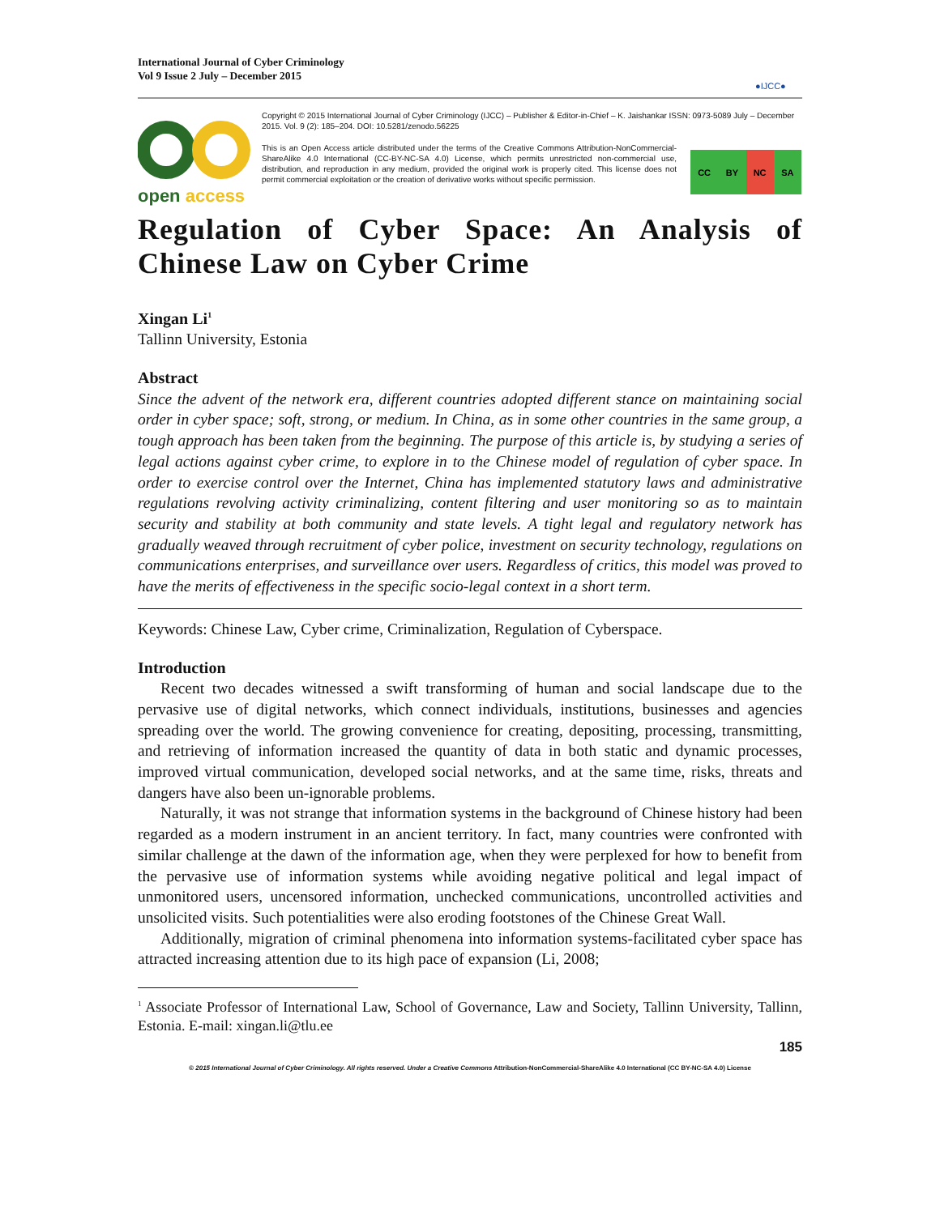International Journal of Cyber Criminology
Vol 9 Issue 2 July – December 2015
●IJCC●
open access
Copyright © 2015 International Journal of Cyber Criminology (IJCC) – Publisher & Editor-in-Chief – K. Jaishankar ISSN: 0973-5089 July – December 2015. Vol. 9 (2): 185–204. DOI: 10.5281/zenodo.56225
This is an Open Access article distributed under the terms of the Creative Commons Attribution-NonCommercial-ShareAlike 4.0 International (CC-BY-NC-SA 4.0) License, which permits unrestricted non-commercial use, distribution, and reproduction in any medium, provided the original work is properly cited. This license does not permit commercial exploitation or the creation of derivative works without specific permission.
CC BY NC SA
Regulation of Cyber Space: An Analysis of Chinese Law on Cyber Crime
Xingan Li<sup>1</sup>
Tallinn University, Estonia
Abstract
Since the advent of the network era, different countries adopted different stance on maintaining social order in cyber space; soft, strong, or medium. In China, as in some other countries in the same group, a tough approach has been taken from the beginning. The purpose of this article is, by studying a series of legal actions against cyber crime, to explore in to the Chinese model of regulation of cyber space. In order to exercise control over the Internet, China has implemented statutory laws and administrative regulations revolving activity criminalizing, content filtering and user monitoring so as to maintain security and stability at both community and state levels. A tight legal and regulatory network has gradually weaved through recruitment of cyber police, investment on security technology, regulations on communications enterprises, and surveillance over users. Regardless of critics, this model was proved to have the merits of effectiveness in the specific socio-legal context in a short term.
Keywords: Chinese Law, Cyber crime, Criminalization, Regulation of Cyberspace.
Introduction
Recent two decades witnessed a swift transforming of human and social landscape due to the pervasive use of digital networks, which connect individuals, institutions, businesses and agencies spreading over the world. The growing convenience for creating, depositing, processing, transmitting, and retrieving of information increased the quantity of data in both static and dynamic processes, improved virtual communication, developed social networks, and at the same time, risks, threats and dangers have also been un-ignorable problems.
Naturally, it was not strange that information systems in the background of Chinese history had been regarded as a modern instrument in an ancient territory. In fact, many countries were confronted with similar challenge at the dawn of the information age, when they were perplexed for how to benefit from the pervasive use of information systems while avoiding negative political and legal impact of unmonitored users, uncensored information, unchecked communications, uncontrolled activities and unsolicited visits. Such potentialities were also eroding footstones of the Chinese Great Wall.
Additionally, migration of criminal phenomena into information systems-facilitated cyber space has attracted increasing attention due to its high pace of expansion (Li, 2008;
<sup>1</sup> Associate Professor of International Law, School of Governance, Law and Society, Tallinn University, Tallinn, Estonia. E-mail: xingan.li@tlu.ee
185
© 2015 International Journal of Cyber Criminology. All rights reserved. Under a Creative Commons Attribution-NonCommercial-ShareAlike 4.0 International (CC BY-NC-SA 4.0) License